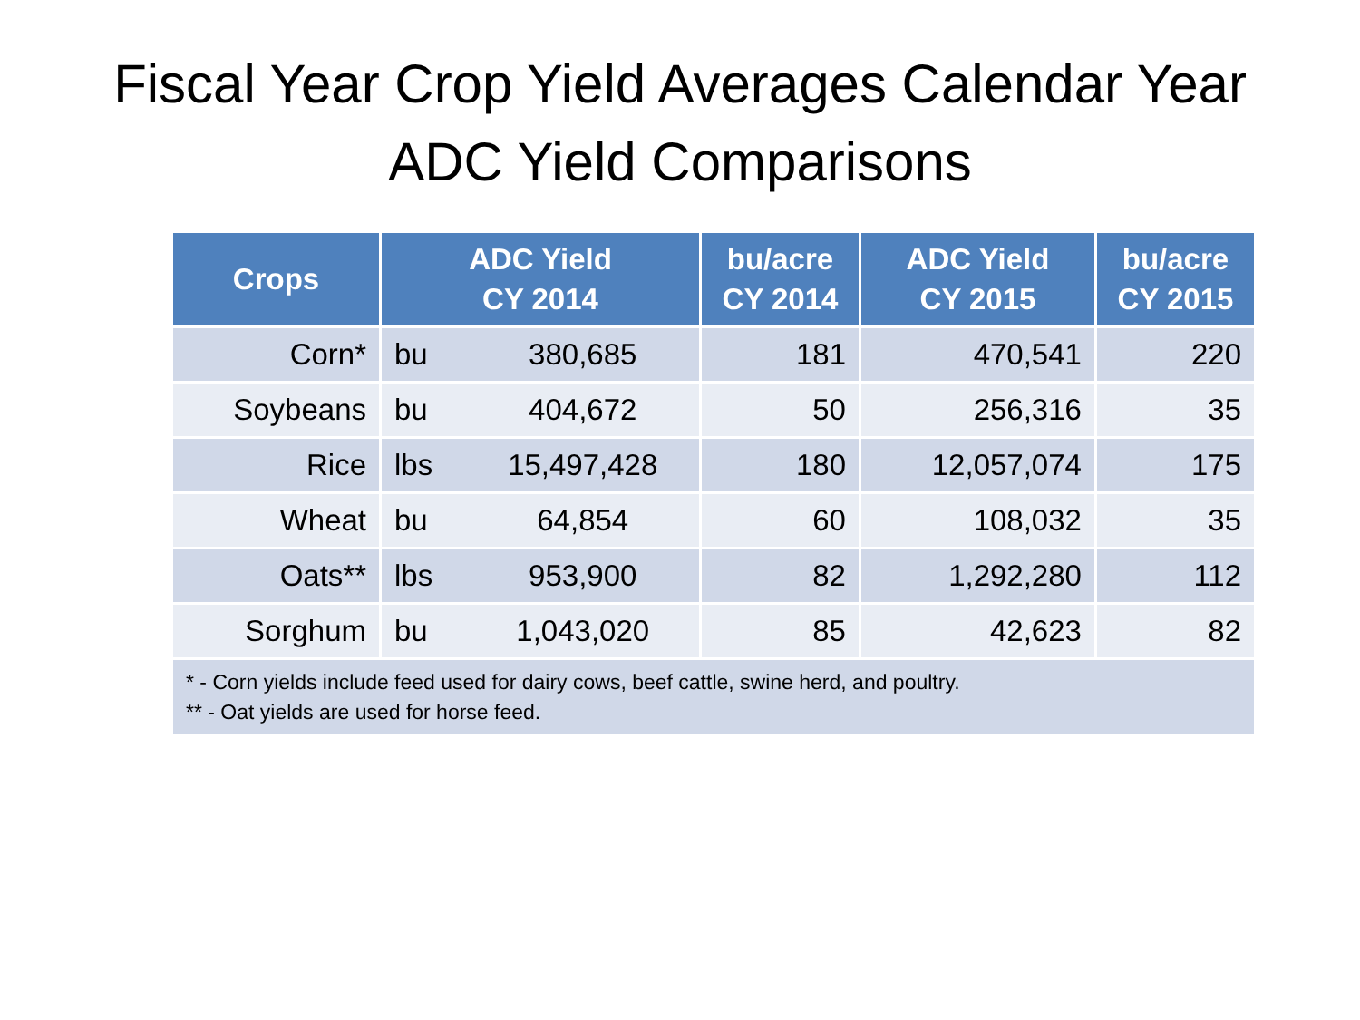Fiscal Year Crop Yield Averages Calendar Year
ADC Yield Comparisons
| Crops | ADC Yield CY 2014 | | bu/acre CY 2014 | ADC Yield CY 2015 | bu/acre CY 2015 |
| --- | --- | --- | --- | --- | --- |
| Corn* | bu | 380,685 | 181 | 470,541 | 220 |
| Soybeans | bu | 404,672 | 50 | 256,316 | 35 |
| Rice | lbs | 15,497,428 | 180 | 12,057,074 | 175 |
| Wheat | bu | 64,854 | 60 | 108,032 | 35 |
| Oats** | lbs | 953,900 | 82 | 1,292,280 | 112 |
| Sorghum | bu | 1,043,020 | 85 | 42,623 | 82 |
| * - Corn yields include feed used for dairy cows, beef cattle, swine herd, and poultry. ** - Oat yields are used for horse feed. | | | | | |